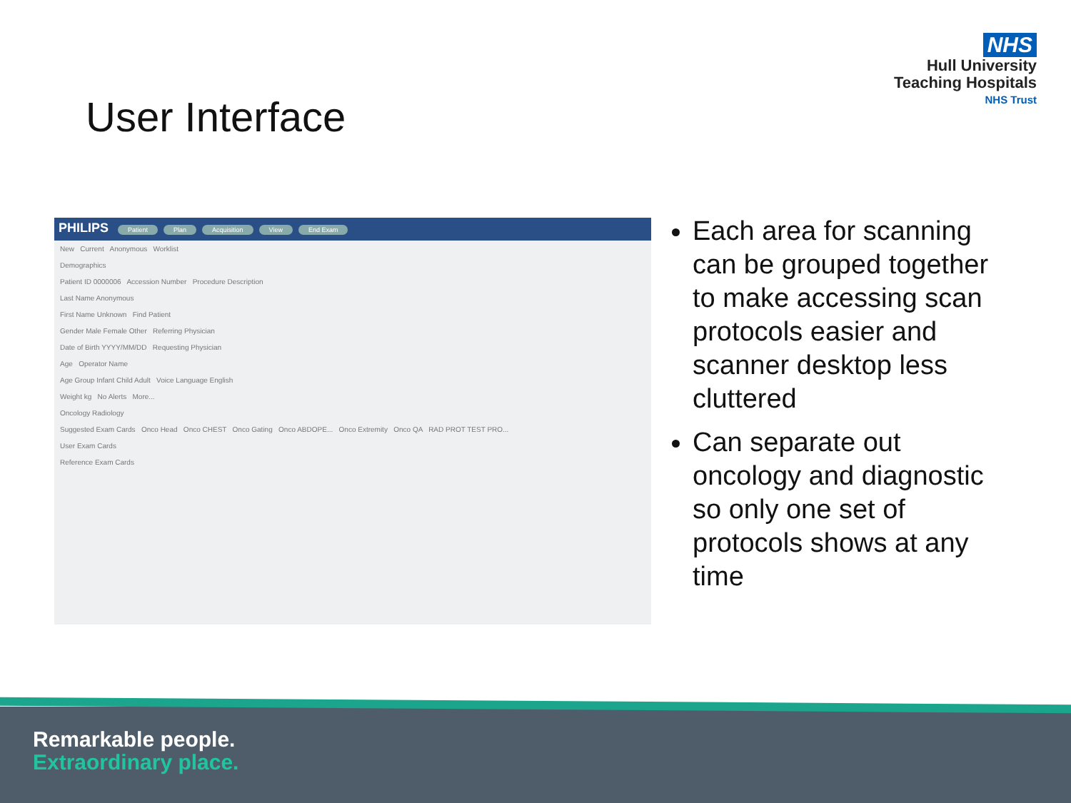NHS
Hull University
Teaching Hospitals
NHS Trust
User Interface
PHILIPS Patient Plan Acquisition View End Exam
New Current Anonymous Worklist
Demographics
Patient ID 0000006 Accession Number Procedure Description
Last Name Anonymous
First Name Unknown Find Patient
Gender Male Female Other Referring Physician
Date of Birth YYYY/MM/DD Requesting Physician
Age Operator Name
Age Group Infant Child Adult Voice Language English
Weight kg No Alerts More...
Oncology Radiology
Suggested Exam Cards Onco Head Onco CHEST Onco Gating Onco ABDOPE... Onco Extremity Onco QA RAD PROT TEST PRO...
User Exam Cards
Reference Exam Cards
Each area for scanning can be grouped together to make accessing scan protocols easier and scanner desktop less cluttered
Can separate out oncology and diagnostic so only one set of protocols shows at any time
Remarkable people.
Extraordinary place.